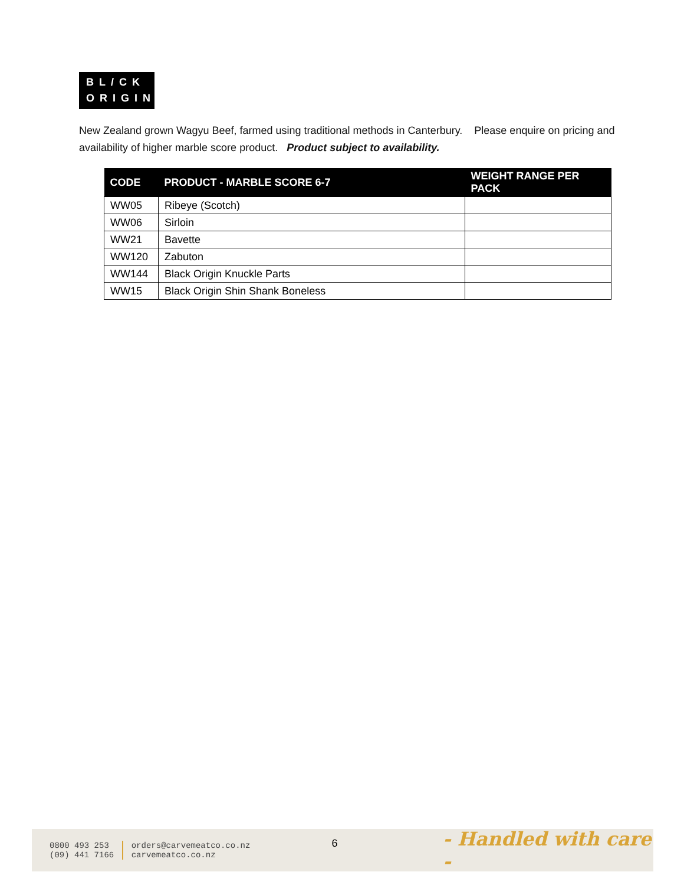BL/CK
ORIGIN
New Zealand grown Wagyu Beef, farmed using traditional methods in Canterbury. Please enquire on pricing and availability of higher marble score product. Product subject to availability.
| CODE | PRODUCT - MARBLE SCORE 6-7 | WEIGHT RANGE PER PACK |
| --- | --- | --- |
| WW05 | Ribeye (Scotch) | |
| WW06 | Sirloin | |
| WW21 | Bavette | |
| WW120 | Zabuton | |
| WW144 | Black Origin Knuckle Parts | |
| WW15 | Black Origin Shin Shank Boneless | |
0800 493 253
(09) 441 7166
orders@carvemeatco.co.nz
carvemeatco.co.nz
6
- Handled with care -